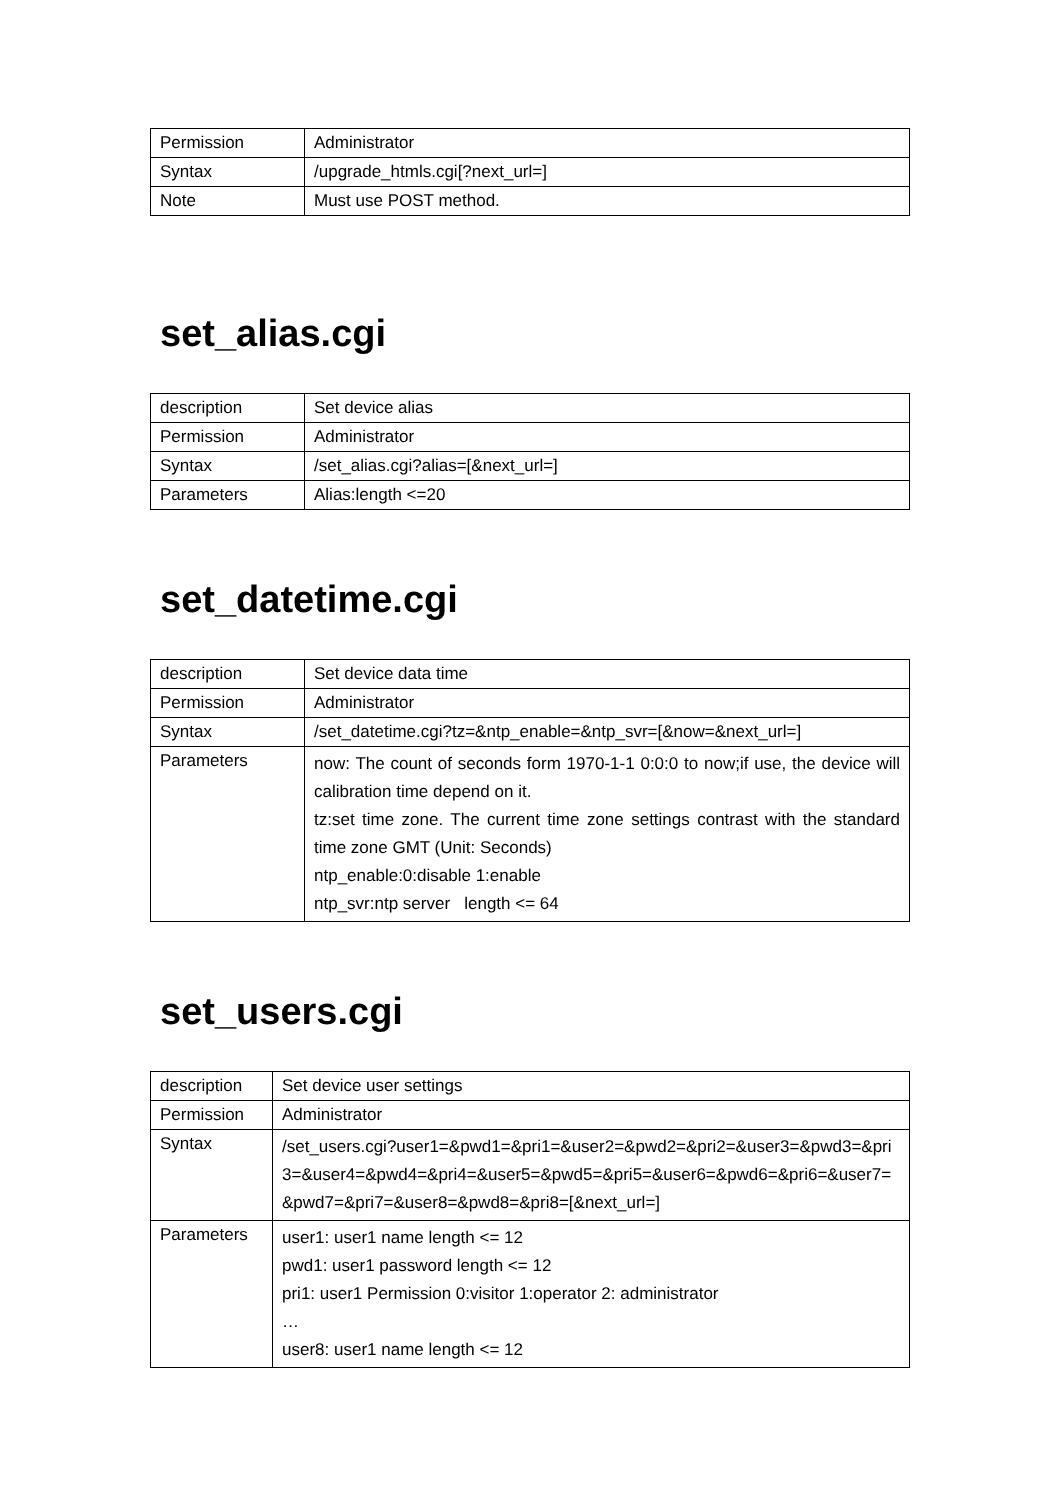| Permission | Administrator |
| Syntax | /upgrade_htmls.cgi[?next_url=] |
| Note | Must use POST method. |
set_alias.cgi
| description | Set device alias |
| Permission | Administrator |
| Syntax | /set_alias.cgi?alias=[&next_url=] |
| Parameters | Alias:length <=20 |
set_datetime.cgi
| description | Set device data time |
| Permission | Administrator |
| Syntax | /set_datetime.cgi?tz=&ntp_enable=&ntp_svr=[&now=&next_url=] |
| Parameters | now: The count of seconds form 1970-1-1 0:0:0 to now;if use, the device will calibration time depend on it. tz:set time zone. The current time zone settings contrast with the standard time zone GMT (Unit: Seconds) ntp_enable:0:disable 1:enable ntp_svr:ntp server length <= 64 |
set_users.cgi
| description | Set device user settings |
| Permission | Administrator |
| Syntax | /set_users.cgi?user1=&pwd1=&pri1=&user2=&pwd2=&pri2=&user3=&pwd3=&pri3=&user4=&pwd4=&pri4=&user5=&pwd5=&pri5=&user6=&pwd6=&pri6=&user7=&pwd7=&pri7=&user8=&pwd8=&pri8=[&next_url=] |
| Parameters | user1: user1 name length <= 12 pwd1: user1 password length <= 12 pri1: user1 Permission 0:visitor 1:operator 2: administrator … user8: user1 name length <= 12 |